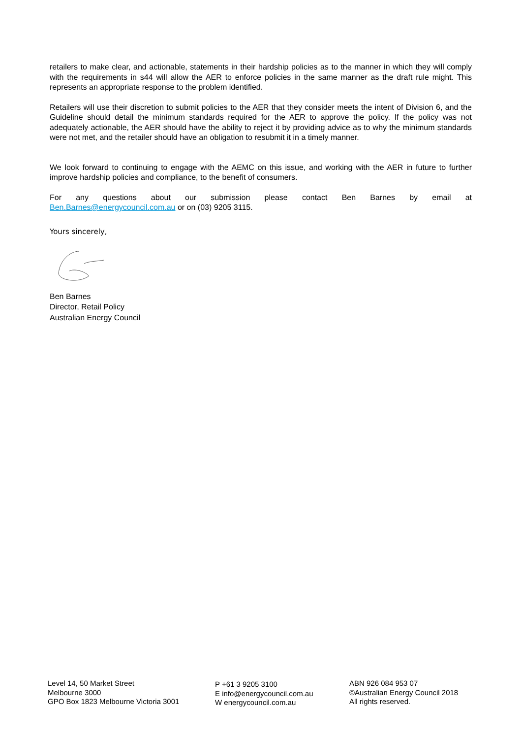retailers to make clear, and actionable, statements in their hardship policies as to the manner in which they will comply with the requirements in s44 will allow the AER to enforce policies in the same manner as the draft rule might. This represents an appropriate response to the problem identified.
Retailers will use their discretion to submit policies to the AER that they consider meets the intent of Division 6, and the Guideline should detail the minimum standards required for the AER to approve the policy. If the policy was not adequately actionable, the AER should have the ability to reject it by providing advice as to why the minimum standards were not met, and the retailer should have an obligation to resubmit it in a timely manner.
We look forward to continuing to engage with the AEMC on this issue, and working with the AER in future to further improve hardship policies and compliance, to the benefit of consumers.
For any questions about our submission please contact Ben Barnes by email at
Ben.Barnes@energycouncil.com.au or on (03) 9205 3115.
Yours sincerely,
Ben Barnes
Director, Retail Policy
Australian Energy Council
Level 14, 50 Market Street
Melbourne 3000
GPO Box 1823 Melbourne Victoria 3001
P +61 3 9205 3100
E info@energycouncil.com.au
W energycouncil.com.au
ABN 926 084 953 07
©Australian Energy Council 2018
All rights reserved.